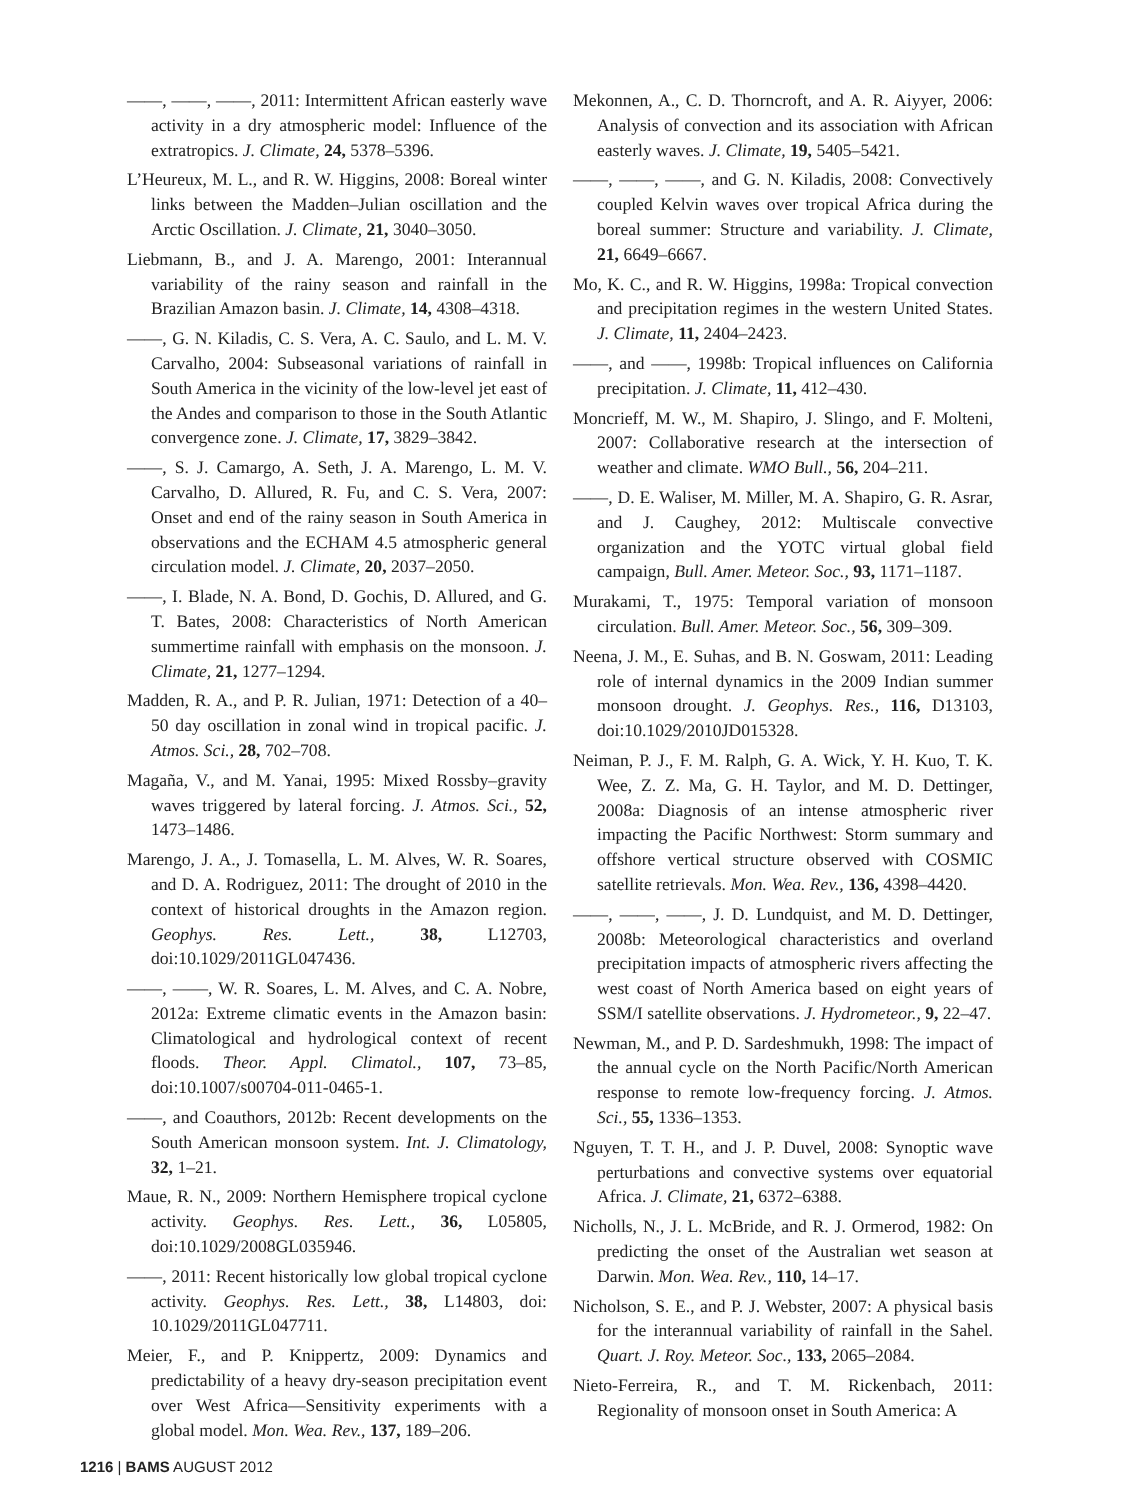——, ——, ——, 2011: Intermittent African easterly wave activity in a dry atmospheric model: Influence of the extratropics. J. Climate, 24, 5378–5396.
L’Heureux, M. L., and R. W. Higgins, 2008: Boreal winter links between the Madden–Julian oscillation and the Arctic Oscillation. J. Climate, 21, 3040–3050.
Liebmann, B., and J. A. Marengo, 2001: Interannual variability of the rainy season and rainfall in the Brazilian Amazon basin. J. Climate, 14, 4308–4318.
——, G. N. Kiladis, C. S. Vera, A. C. Saulo, and L. M. V. Carvalho, 2004: Subseasonal variations of rainfall in South America in the vicinity of the low-level jet east of the Andes and comparison to those in the South Atlantic convergence zone. J. Climate, 17, 3829–3842.
——, S. J. Camargo, A. Seth, J. A. Marengo, L. M. V. Carvalho, D. Allured, R. Fu, and C. S. Vera, 2007: Onset and end of the rainy season in South America in observations and the ECHAM 4.5 atmospheric general circulation model. J. Climate, 20, 2037–2050.
——, I. Blade, N. A. Bond, D. Gochis, D. Allured, and G. T. Bates, 2008: Characteristics of North American summertime rainfall with emphasis on the monsoon. J. Climate, 21, 1277–1294.
Madden, R. A., and P. R. Julian, 1971: Detection of a 40–50 day oscillation in zonal wind in tropical pacific. J. Atmos. Sci., 28, 702–708.
Magaña, V., and M. Yanai, 1995: Mixed Rossby–gravity waves triggered by lateral forcing. J. Atmos. Sci., 52, 1473–1486.
Marengo, J. A., J. Tomasella, L. M. Alves, W. R. Soares, and D. A. Rodriguez, 2011: The drought of 2010 in the context of historical droughts in the Amazon region. Geophys. Res. Lett., 38, L12703, doi:10.1029/2011GL047436.
——, ——, W. R. Soares, L. M. Alves, and C. A. Nobre, 2012a: Extreme climatic events in the Amazon basin: Climatological and hydrological context of recent floods. Theor. Appl. Climatol., 107, 73–85, doi:10.1007/s00704-011-0465-1.
——, and Coauthors, 2012b: Recent developments on the South American monsoon system. Int. J. Climatology, 32, 1–21.
Maue, R. N., 2009: Northern Hemisphere tropical cyclone activity. Geophys. Res. Lett., 36, L05805, doi:10.1029/2008GL035946.
——, 2011: Recent historically low global tropical cyclone activity. Geophys. Res. Lett., 38, L14803, doi: 10.1029/2011GL047711.
Meier, F., and P. Knippertz, 2009: Dynamics and predictability of a heavy dry-season precipitation event over West Africa—Sensitivity experiments with a global model. Mon. Wea. Rev., 137, 189–206.
Mekonnen, A., C. D. Thorncroft, and A. R. Aiyyer, 2006: Analysis of convection and its association with African easterly waves. J. Climate, 19, 5405–5421.
——, ——, ——, and G. N. Kiladis, 2008: Convectively coupled Kelvin waves over tropical Africa during the boreal summer: Structure and variability. J. Climate, 21, 6649–6667.
Mo, K. C., and R. W. Higgins, 1998a: Tropical convection and precipitation regimes in the western United States. J. Climate, 11, 2404–2423.
——, and ——, 1998b: Tropical influences on California precipitation. J. Climate, 11, 412–430.
Moncrieff, M. W., M. Shapiro, J. Slingo, and F. Molteni, 2007: Collaborative research at the intersection of weather and climate. WMO Bull., 56, 204–211.
——, D. E. Waliser, M. Miller, M. A. Shapiro, G. R. Asrar, and J. Caughey, 2012: Multiscale convective organization and the YOTC virtual global field campaign, Bull. Amer. Meteor. Soc., 93, 1171–1187.
Murakami, T., 1975: Temporal variation of monsoon circulation. Bull. Amer. Meteor. Soc., 56, 309–309.
Neena, J. M., E. Suhas, and B. N. Goswam, 2011: Leading role of internal dynamics in the 2009 Indian summer monsoon drought. J. Geophys. Res., 116, D13103, doi:10.1029/2010JD015328.
Neiman, P. J., F. M. Ralph, G. A. Wick, Y. H. Kuo, T. K. Wee, Z. Z. Ma, G. H. Taylor, and M. D. Dettinger, 2008a: Diagnosis of an intense atmospheric river impacting the Pacific Northwest: Storm summary and offshore vertical structure observed with COSMIC satellite retrievals. Mon. Wea. Rev., 136, 4398–4420.
——, ——, ——, J. D. Lundquist, and M. D. Dettinger, 2008b: Meteorological characteristics and overland precipitation impacts of atmospheric rivers affecting the west coast of North America based on eight years of SSM/I satellite observations. J. Hydrometeor., 9, 22–47.
Newman, M., and P. D. Sardeshmukh, 1998: The impact of the annual cycle on the North Pacific/North American response to remote low-frequency forcing. J. Atmos. Sci., 55, 1336–1353.
Nguyen, T. T. H., and J. P. Duvel, 2008: Synoptic wave perturbations and convective systems over equatorial Africa. J. Climate, 21, 6372–6388.
Nicholls, N., J. L. McBride, and R. J. Ormerod, 1982: On predicting the onset of the Australian wet season at Darwin. Mon. Wea. Rev., 110, 14–17.
Nicholson, S. E., and P. J. Webster, 2007: A physical basis for the interannual variability of rainfall in the Sahel. Quart. J. Roy. Meteor. Soc., 133, 2065–2084.
Nieto-Ferreira, R., and T. M. Rickenbach, 2011: Regionality of monsoon onset in South America: A
1216 | BAMS AUGUST 2012